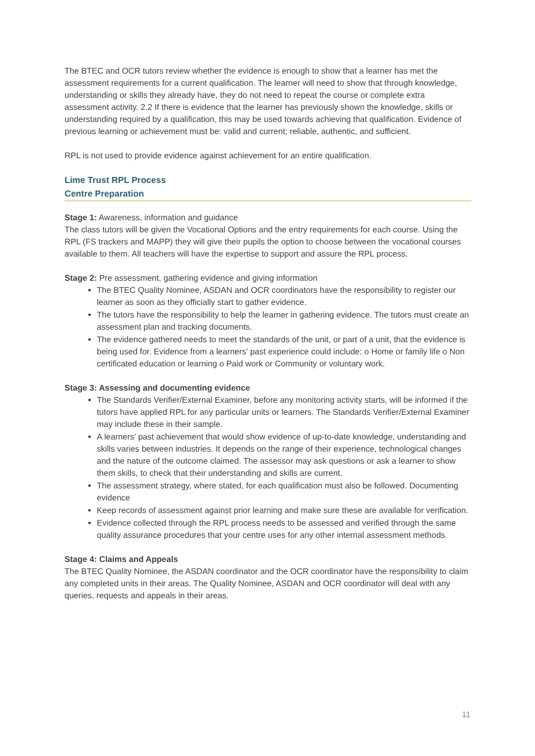The BTEC and OCR tutors review whether the evidence is enough to show that a learner has met the assessment requirements for a current qualification. The learner will need to show that through knowledge, understanding or skills they already have, they do not need to repeat the course or complete extra assessment activity. 2.2 If there is evidence that the learner has previously shown the knowledge, skills or understanding required by a qualification, this may be used towards achieving that qualification. Evidence of previous learning or achievement must be: valid and current; reliable, authentic, and sufficient.
RPL is not used to provide evidence against achievement for an entire qualification.
Lime Trust RPL Process
Centre Preparation
Stage 1: Awareness, information and guidance
The class tutors will be given the Vocational Options and the entry requirements for each course. Using the RPL (FS trackers and MAPP) they will give their pupils the option to choose between the vocational courses available to them. All teachers will have the expertise to support and assure the RPL process.
Stage 2: Pre assessment, gathering evidence and giving information
The BTEC Quality Nominee, ASDAN and OCR coordinators have the responsibility to register our learner as soon as they officially start to gather evidence.
The tutors have the responsibility to help the learner in gathering evidence. The tutors must create an assessment plan and tracking documents.
The evidence gathered needs to meet the standards of the unit, or part of a unit, that the evidence is being used for. Evidence from a learners’ past experience could include: o Home or family life o Non certificated education or learning o Paid work or Community or voluntary work.
Stage 3: Assessing and documenting evidence
The Standards Verifier/External Examiner, before any monitoring activity starts, will be informed if the tutors have applied RPL for any particular units or learners. The Standards Verifier/External Examiner may include these in their sample.
A learners’ past achievement that would show evidence of up-to-date knowledge, understanding and skills varies between industries. It depends on the range of their experience, technological changes and the nature of the outcome claimed. The assessor may ask questions or ask a learner to show them skills, to check that their understanding and skills are current.
The assessment strategy, where stated, for each qualification must also be followed. Documenting evidence
Keep records of assessment against prior learning and make sure these are available for verification.
Evidence collected through the RPL process needs to be assessed and verified through the same quality assurance procedures that your centre uses for any other internal assessment methods.
Stage 4: Claims and Appeals
The BTEC Quality Nominee, the ASDAN coordinator and the OCR coordinator have the responsibility to claim any completed units in their areas. The Quality Nominee, ASDAN and OCR coordinator will deal with any queries, requests and appeals in their areas.
11